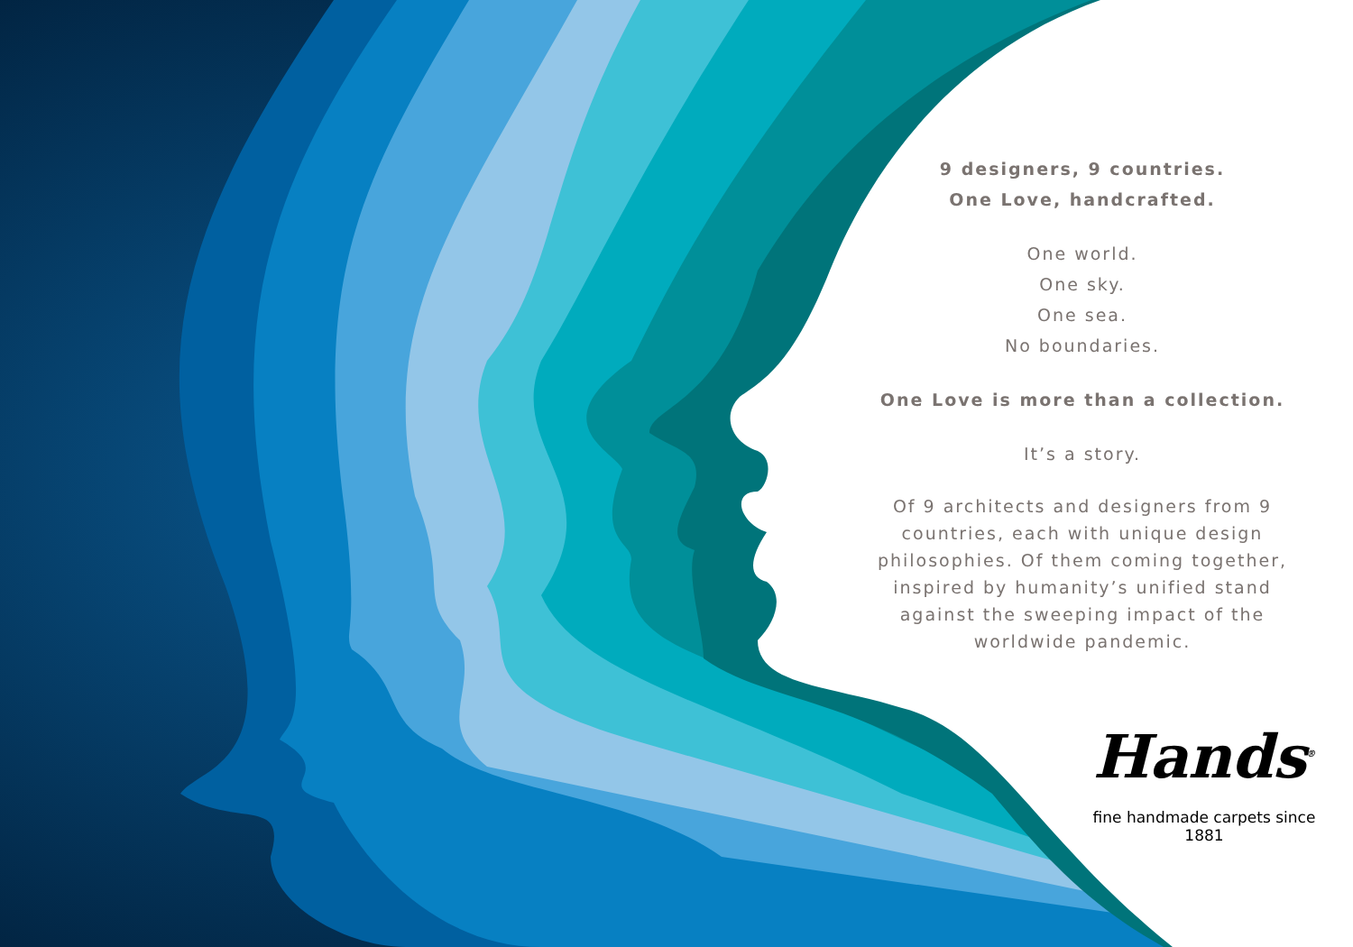9 designers, 9 countries.
One Love, handcrafted.
One world.
One sky.
One sea.
No boundaries.
One Love is more than a collection.
It’s a story.
Of 9 architects and designers from 9 countries, each with unique design philosophies. Of them coming together, inspired by humanity’s unified stand against the sweeping impact of the worldwide pandemic.
Hands<sup>®</sup>
fine handmade carpets since 1881